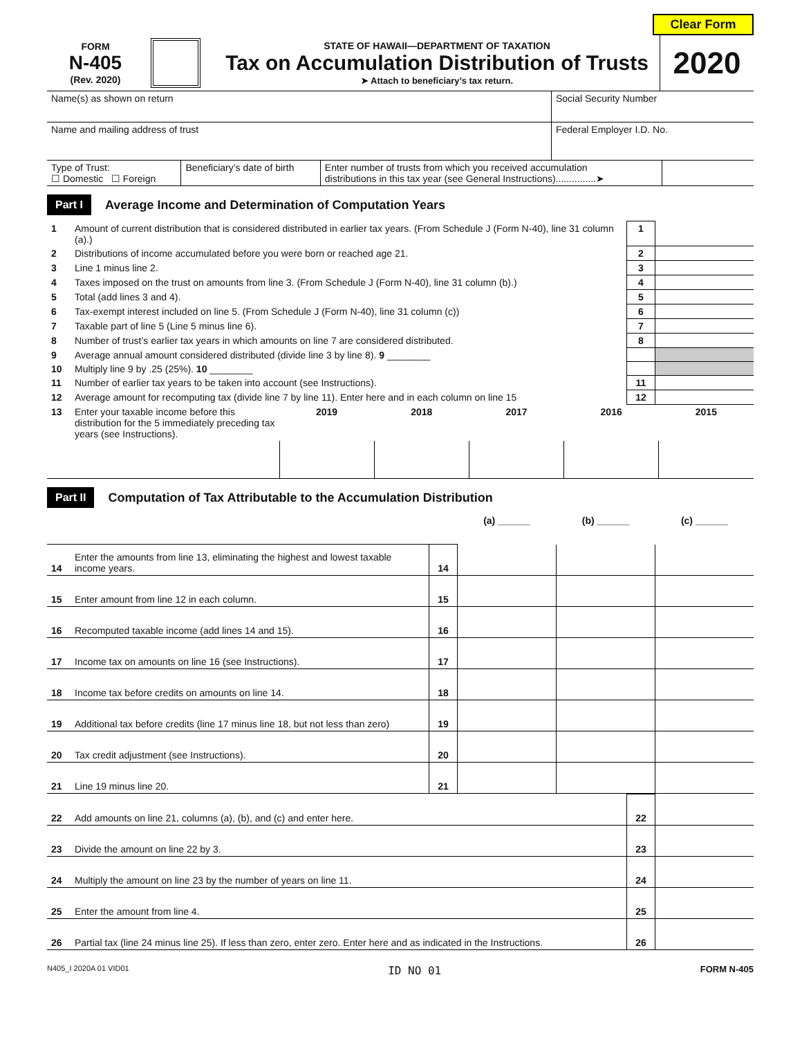Clear Form
FORM
N-405
(Rev. 2020)
STATE OF HAWAII—DEPARTMENT OF TAXATION
Tax on Accumulation Distribution of Trusts
➤ Attach to beneficiary’s tax return.
2020
| Name(s) as shown on return | Social Security Number |
| Name and mailing address of trust | Federal Employer I.D. No. |
| Type of Trust: ☐ Domestic ☐ Foreign | Beneficiary’s date of birth | Enter number of trusts from which you received accumulation distributions in this tax year (see General Instructions)...............➤ | |
Part I Average Income and Determination of Computation Years
| 1 | Amount of current distribution that is considered distributed in earlier tax years. (From Schedule J (Form N-40), line 31 column (a).) | 1 | |
| 2 | Distributions of income accumulated before you were born or reached age 21. | 2 | |
| 3 | Line 1 minus line 2. | 3 | |
| 4 | Taxes imposed on the trust on amounts from line 3. (From Schedule J (Form N-40), line 31 column (b).) | 4 | |
| 5 | Total (add lines 3 and 4). | 5 | |
| 6 | Tax-exempt interest included on line 5. (From Schedule J (Form N-40), line 31 column (c)) | 6 | |
| 7 | Taxable part of line 5 (Line 5 minus line 6). | 7 | |
| 8 | Number of trust’s earlier tax years in which amounts on line 7 are considered distributed. | 8 | |
| 9 | Average annual amount considered distributed (divide line 3 by line 8). 9 ________ | | |
| 10 | Multiply line 9 by .25 (25%). 10 ________ | | |
| 11 | Number of earlier tax years to be taken into account (see Instructions). | 11 | |
| 12 | Average amount for recomputing tax (divide line 7 by line 11). Enter here and in each column on line 15 | 12 | |
| 13 | Enter your taxable income before this distribution for the 5 immediately preceding tax years (see Instructions). | 2019 | 2018 | 2017 | 2016 | 2015 |
Part II Computation of Tax Attributable to the Accumulation Distribution
| | | | (a) ______ | (b) ______ | (c) ______ |
| 14 | Enter the amounts from line 13, eliminating the highest and lowest taxable income years. | 14 | | | |
| 15 | Enter amount from line 12 in each column. | 15 | | | |
| 16 | Recomputed taxable income (add lines 14 and 15). | 16 | | | |
| 17 | Income tax on amounts on line 16 (see Instructions). | 17 | | | |
| 18 | Income tax before credits on amounts on line 14. | 18 | | | |
| 19 | Additional tax before credits (line 17 minus line 18, but not less than zero) | 19 | | | |
| 20 | Tax credit adjustment (see Instructions). | 20 | | | |
| 21 | Line 19 minus line 20. | 21 | | | |
| 22 | Add amounts on line 21, columns (a), (b), and (c) and enter here. | 22 | |
| 23 | Divide the amount on line 22 by 3. | 23 | |
| 24 | Multiply the amount on line 23 by the number of years on line 11. | 24 | |
| 25 | Enter the amount from line 4. | 25 | |
| 26 | Partial tax (line 24 minus line 25). If less than zero, enter zero. Enter here and as indicated in the Instructions. | 26 | |
N405_I 2020A 01 VID01 ID NO 01 FORM N-405